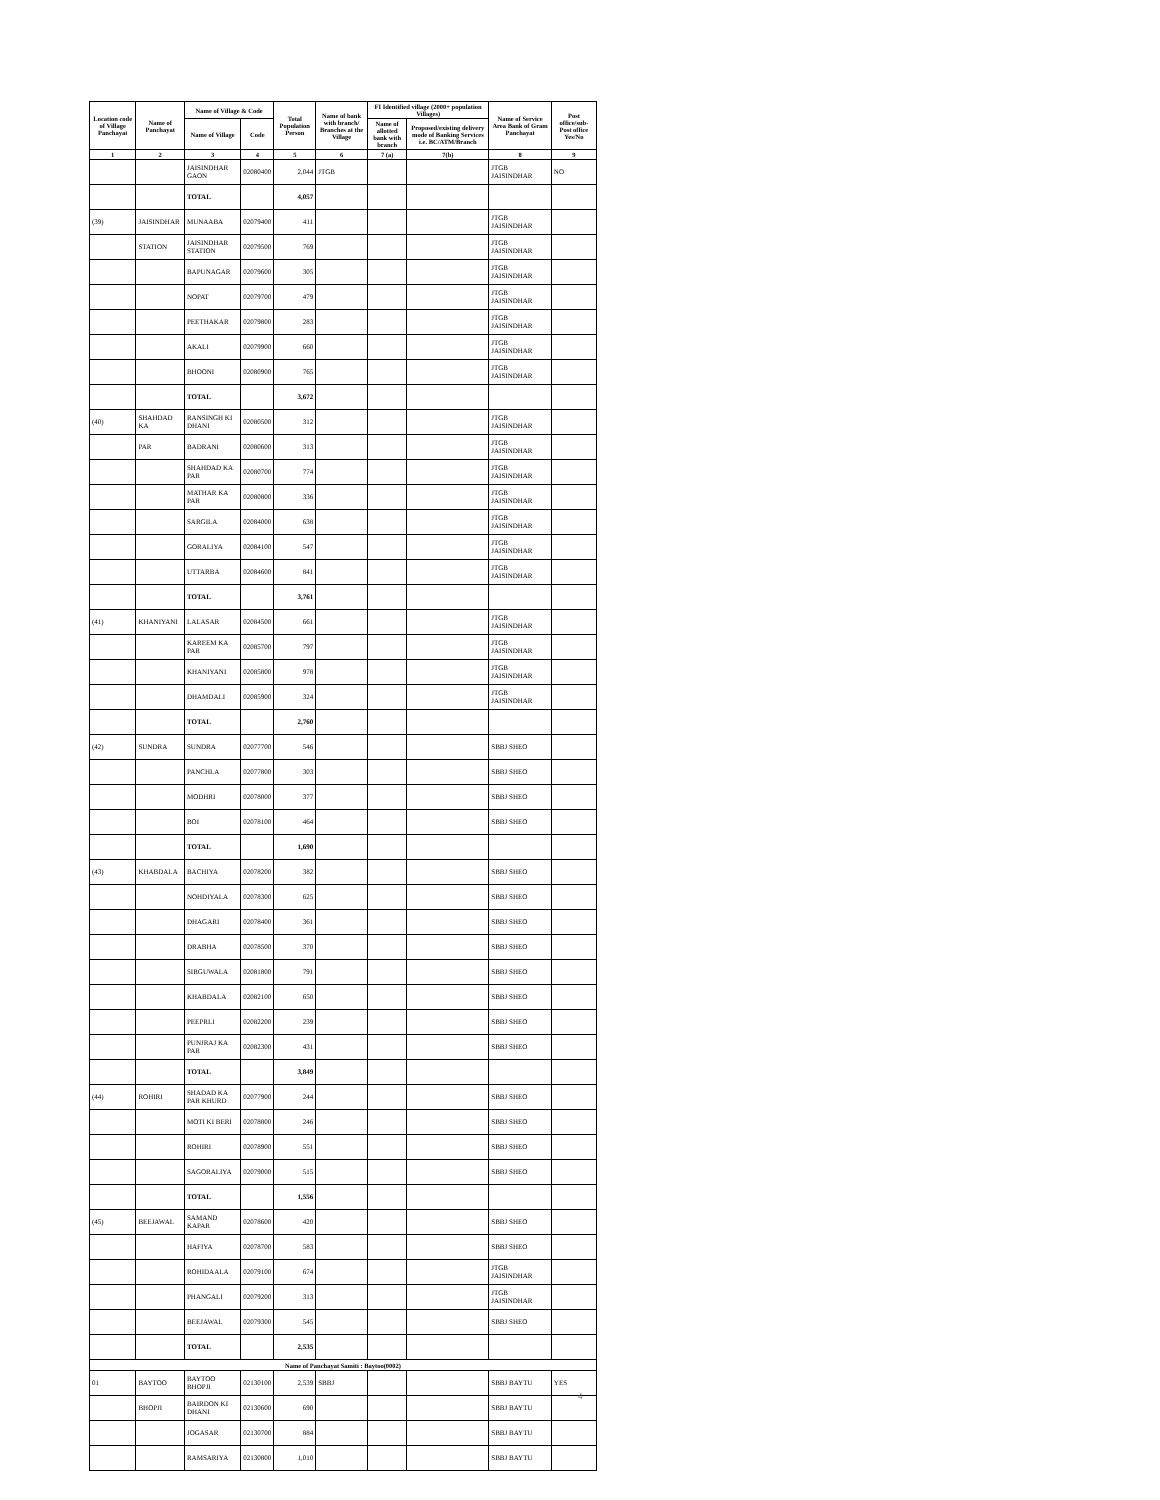| Location code of Village Panchayat | Name of Panchayat | Name of Village & Code | | Total Population Person | Name of bank with branch/ Branches at the Village | FI Identified village (2000+ population Villages) | | Name of Service Area Bank of Gram Panchayat | Post office/sub-Post office Yes/No |
| --- | --- | --- | --- | --- | --- | --- | --- | --- | --- |
| | | Name of Village | Code | | | Name of allotted bank with branch | Proposed/existing delivery mode of Banking Services i.e. BC/ATM/Branch | | |
| 1 | 2 | 3 | 4 | 5 | 6 | 7 (a) | 7(b) | 8 | 9 |
| | | JAISINDHAR GAON | 02080400 | 2,044 | JTGB | | | JTGB JAISINDHAR | NO |
| | | TOTAL | | 4,057 | | | | | |
| (39) | JAISINDHAR | MUNAABA | 02079400 | 411 | | | | JTGB JAISINDHAR | |
| | STATION | JAISINDHAR STATION | 02079500 | 769 | | | | JTGB JAISINDHAR | |
| | | BAPUNAGAR | 02079600 | 305 | | | | JTGB JAISINDHAR | |
| | | NOPAT | 02079700 | 479 | | | | JTGB JAISINDHAR | |
| | | PEETHAKAR | 02079800 | 283 | | | | JTGB JAISINDHAR | |
| | | AKALI | 02079900 | 660 | | | | JTGB JAISINDHAR | |
| | | BHOONI | 02080900 | 765 | | | | JTGB JAISINDHAR | |
| | | TOTAL | | 3,672 | | | | | |
| (40) | SHAHDAD KA | RANSINGH KI DHANI | 02080500 | 312 | | | | JTGB JAISINDHAR | |
| | PAR | BADRANI | 02080600 | 313 | | | | JTGB JAISINDHAR | |
| | | SHAHDAD KA PAR | 02080700 | 774 | | | | JTGB JAISINDHAR | |
| | | MATHAR KA PAR | 02080800 | 336 | | | | JTGB JAISINDHAR | |
| | | SARGILA | 02084000 | 638 | | | | JTGB JAISINDHAR | |
| | | GORALIYA | 02084100 | 547 | | | | JTGB JAISINDHAR | |
| | | UTTARBA | 02084600 | 841 | | | | JTGB JAISINDHAR | |
| | | TOTAL | | 3,761 | | | | | |
| (41) | KHANIYANI | LALASAR | 02084500 | 661 | | | | JTGB JAISINDHAR | |
| | | KAREEM KA PAR | 02085700 | 797 | | | | JTGB JAISINDHAR | |
| | | KHANIYANI | 02085800 | 978 | | | | JTGB JAISINDHAR | |
| | | DHAMDALI | 02085900 | 324 | | | | JTGB JAISINDHAR | |
| | | TOTAL | | 2,760 | | | | | |
| (42) | SUNDRA | SUNDRA | 02077700 | 546 | | | | SBBJ SHEO | |
| | | PANCHLA | 02077800 | 303 | | | | SBBJ SHEO | |
| | | MODHRI | 02078000 | 377 | | | | SBBJ SHEO | |
| | | BOI | 02078100 | 464 | | | | SBBJ SHEO | |
| | | TOTAL | | 1,690 | | | | | |
| (43) | KHABDALA | BACHIYA | 02078200 | 382 | | | | SBBJ SHEO | |
| | | NOHDIYALA | 02078300 | 625 | | | | SBBJ SHEO | |
| | | DHAGARI | 02078400 | 361 | | | | SBBJ SHEO | |
| | | DRABHA | 02078500 | 370 | | | | SBBJ SHEO | |
| | | SIRGUWALA | 02081800 | 791 | | | | SBBJ SHEO | |
| | | KHABDALA | 02082100 | 650 | | | | SBBJ SHEO | |
| | | PEEPRLI | 02082200 | 239 | | | | SBBJ SHEO | |
| | | PUNJRAJ KA PAR | 02082300 | 431 | | | | SBBJ SHEO | |
| | | TOTAL | | 3,849 | | | | | |
| (44) | ROHIRI | SHADAD KA PAR KHURD | 02077900 | 244 | | | | SBBJ SHEO | |
| | | MOTI KI BERI | 02078800 | 246 | | | | SBBJ SHEO | |
| | | ROHIRI | 02078900 | 551 | | | | SBBJ SHEO | |
| | | SAGORALIYA | 02079000 | 515 | | | | SBBJ SHEO | |
| | | TOTAL | | 1,556 | | | | | |
| (45) | BEEJAWAL | SAMAND KAPAR | 02078600 | 420 | | | | SBBJ SHEO | |
| | | HAFIYA | 02078700 | 583 | | | | SBBJ SHEO | |
| | | ROHIDAALA | 02079100 | 674 | | | | JTGB JAISINDHAR | |
| | | PHANGALI | 02079200 | 313 | | | | JTGB JAISINDHAR | |
| | | BEEJAWAL | 02079300 | 545 | | | | SBBJ SHEO | |
| | | TOTAL | | 2,535 | | | | | |
| Name of Panchayat Samiti : Baytoo(0002) | | | | | | | | | |
| 01 | BAYTOO | BAYTOO BHOPJI | 02130100 | 2,539 | SBBJ | | | SBBJ BAYTU | YES |
| | BHOPJI | BAIRDON KI DHANI | 02130600 | 690 | | | | SBBJ BAYTU | |
| | | JOGASAR | 02130700 | 884 | | | | SBBJ BAYTU | |
| | | RAMSARIYA | 02130800 | 1,010 | | | | SBBJ BAYTU | |
4